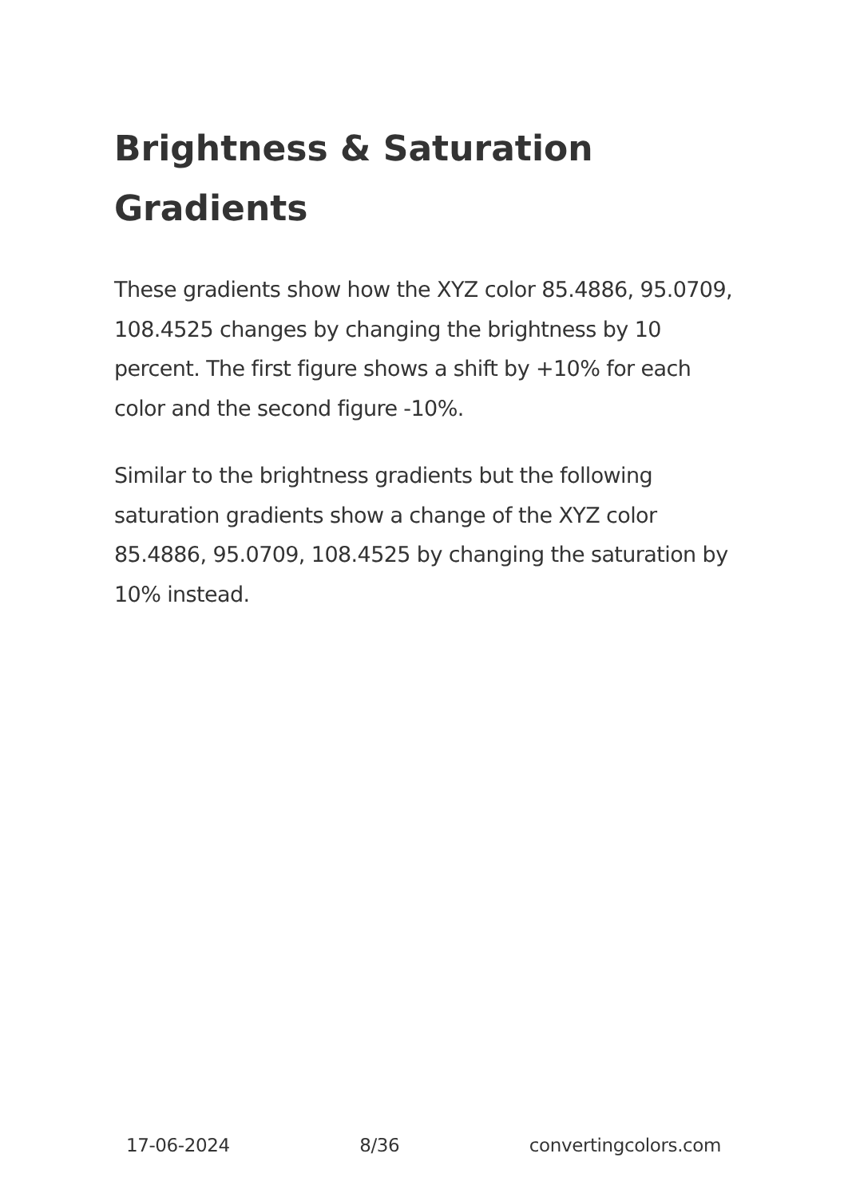Brightness & Saturation Gradients
These gradients show how the XYZ color 85.4886, 95.0709, 108.4525 changes by changing the brightness by 10 percent. The first figure shows a shift by +10% for each color and the second figure -10%.
Similar to the brightness gradients but the following saturation gradients show a change of the XYZ color 85.4886, 95.0709, 108.4525 by changing the saturation by 10% instead.
17-06-2024 8/36 convertingcolors.com